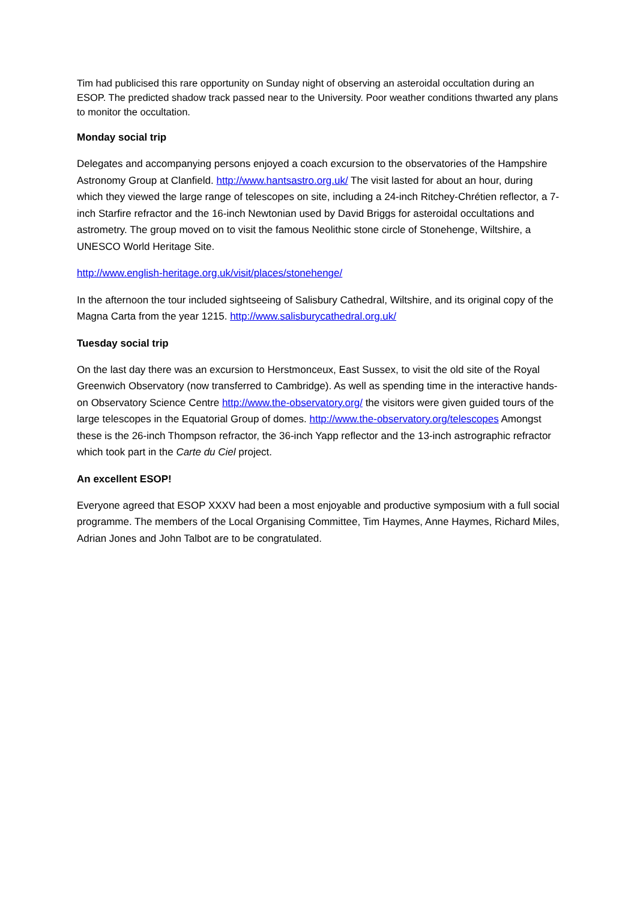Tim had publicised this rare opportunity on Sunday night of observing an asteroidal occultation during an ESOP. The predicted shadow track passed near to the University. Poor weather conditions thwarted any plans to monitor the occultation.
Monday social trip
Delegates and accompanying persons enjoyed a coach excursion to the observatories of the Hampshire Astronomy Group at Clanfield. http://www.hantsastro.org.uk/ The visit lasted for about an hour, during which they viewed the large range of telescopes on site, including a 24-inch Ritchey-Chrétien reflector, a 7-inch Starfire refractor and the 16-inch Newtonian used by David Briggs for asteroidal occultations and astrometry. The group moved on to visit the famous Neolithic stone circle of Stonehenge, Wiltshire, a UNESCO World Heritage Site.
http://www.english-heritage.org.uk/visit/places/stonehenge/
In the afternoon the tour included sightseeing of Salisbury Cathedral, Wiltshire, and its original copy of the Magna Carta from the year 1215. http://www.salisburycathedral.org.uk/
Tuesday social trip
On the last day there was an excursion to Herstmonceux, East Sussex, to visit the old site of the Royal Greenwich Observatory (now transferred to Cambridge). As well as spending time in the interactive hands-on Observatory Science Centre http://www.the-observatory.org/ the visitors were given guided tours of the large telescopes in the Equatorial Group of domes. http://www.the-observatory.org/telescopes Amongst these is the 26-inch Thompson refractor, the 36-inch Yapp reflector and the 13-inch astrographic refractor which took part in the Carte du Ciel project.
An excellent ESOP!
Everyone agreed that ESOP XXXV had been a most enjoyable and productive symposium with a full social programme. The members of the Local Organising Committee, Tim Haymes, Anne Haymes, Richard Miles, Adrian Jones and John Talbot are to be congratulated.